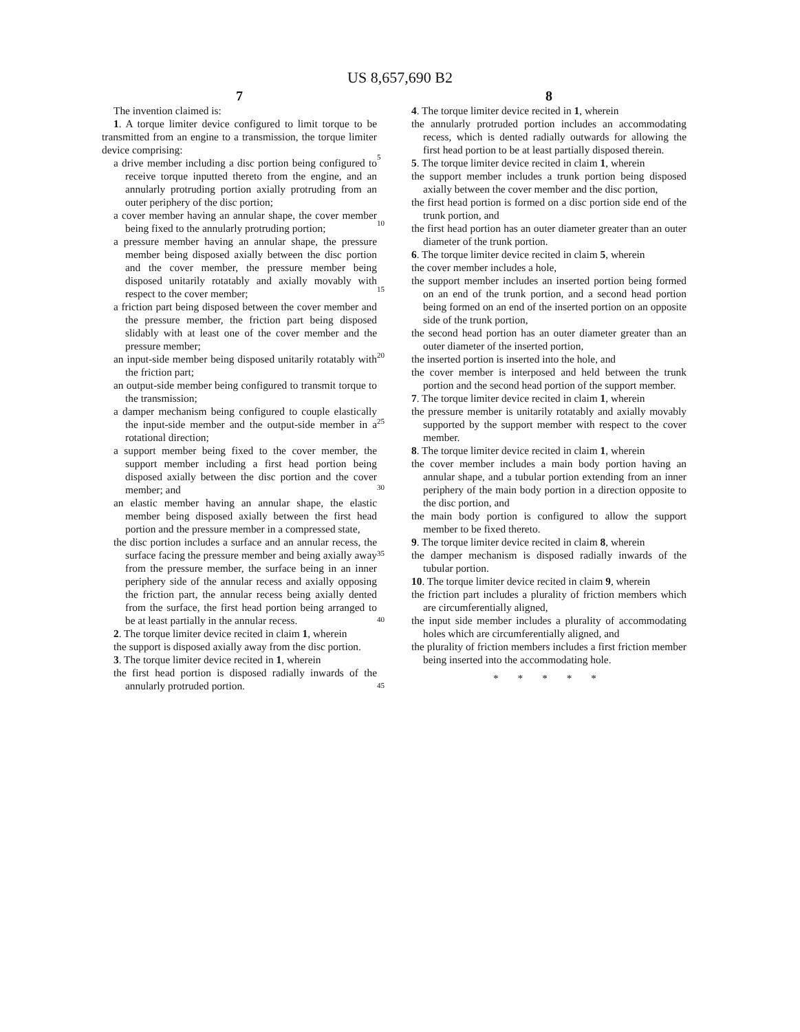US 8,657,690 B2
7
The invention claimed is:
1. A torque limiter device configured to limit torque to be transmitted from an engine to a transmission, the torque limiter device comprising:
a drive member including a disc portion being configured to receive torque inputted thereto from the engine, and an annularly protruding portion axially protruding from an outer periphery of the disc portion;
a cover member having an annular shape, the cover member being fixed to the annularly protruding portion;
a pressure member having an annular shape, the pressure member being disposed axially between the disc portion and the cover member, the pressure member being disposed unitarily rotatably and axially movably with respect to the cover member;
a friction part being disposed between the cover member and the pressure member, the friction part being disposed slidably with at least one of the cover member and the pressure member;
an input-side member being disposed unitarily rotatably with the friction part;
an output-side member being configured to transmit torque to the transmission;
a damper mechanism being configured to couple elastically the input-side member and the output-side member in a rotational direction;
a support member being fixed to the cover member, the support member including a first head portion being disposed axially between the disc portion and the cover member; and
an elastic member having an annular shape, the elastic member being disposed axially between the first head portion and the pressure member in a compressed state,
the disc portion includes a surface and an annular recess, the surface facing the pressure member and being axially away from the pressure member, the surface being in an inner periphery side of the annular recess and axially opposing the friction part, the annular recess being axially dented from the surface, the first head portion being arranged to be at least partially in the annular recess.
2. The torque limiter device recited in claim 1, wherein
the support is disposed axially away from the disc portion.
3. The torque limiter device recited in 1, wherein
the first head portion is disposed radially inwards of the annularly protruded portion.
5
10
15
20
25
30
35
40
45
8
4. The torque limiter device recited in 1, wherein
the annularly protruded portion includes an accommodating recess, which is dented radially outwards for allowing the first head portion to be at least partially disposed therein.
5. The torque limiter device recited in claim 1, wherein
the support member includes a trunk portion being disposed axially between the cover member and the disc portion,
the first head portion is formed on a disc portion side end of the trunk portion, and
the first head portion has an outer diameter greater than an outer diameter of the trunk portion.
6. The torque limiter device recited in claim 5, wherein
the cover member includes a hole,
the support member includes an inserted portion being formed on an end of the trunk portion, and a second head portion being formed on an end of the inserted portion on an opposite side of the trunk portion,
the second head portion has an outer diameter greater than an outer diameter of the inserted portion,
the inserted portion is inserted into the hole, and
the cover member is interposed and held between the trunk portion and the second head portion of the support member.
7. The torque limiter device recited in claim 1, wherein
the pressure member is unitarily rotatably and axially movably supported by the support member with respect to the cover member.
8. The torque limiter device recited in claim 1, wherein
the cover member includes a main body portion having an annular shape, and a tubular portion extending from an inner periphery of the main body portion in a direction opposite to the disc portion, and
the main body portion is configured to allow the support member to be fixed thereto.
9. The torque limiter device recited in claim 8, wherein
the damper mechanism is disposed radially inwards of the tubular portion.
10. The torque limiter device recited in claim 9, wherein
the friction part includes a plurality of friction members which are circumferentially aligned,
the input side member includes a plurality of accommodating holes which are circumferentially aligned, and
the plurality of friction members includes a first friction member being inserted into the accommodating hole.
* * * * *